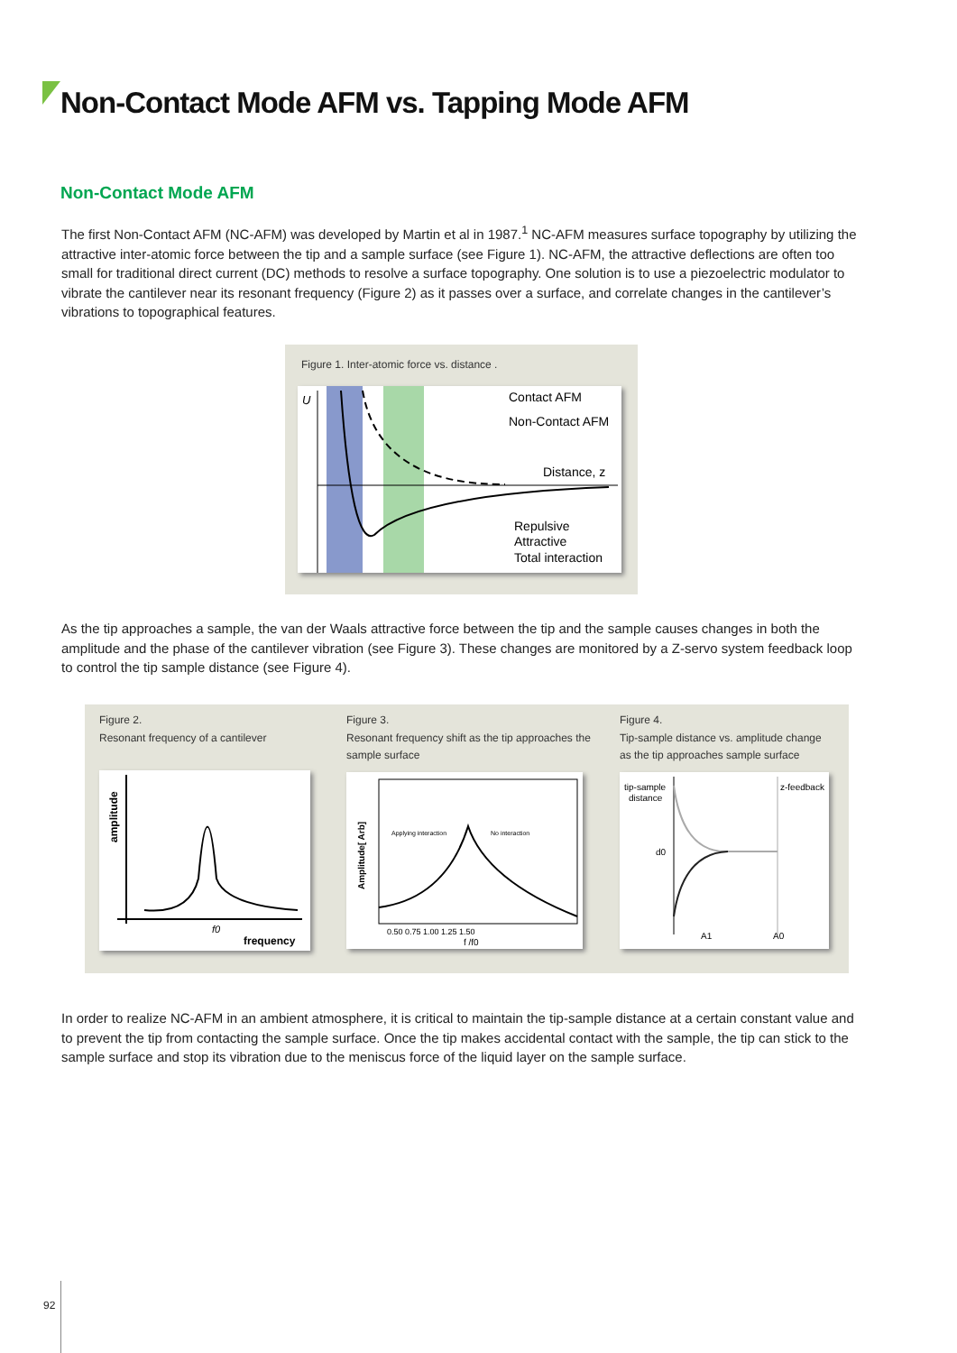Non-Contact Mode AFM vs. Tapping Mode AFM
Non-Contact Mode AFM
The first Non-Contact AFM (NC-AFM) was developed by Martin et al in 1987.<sup>1</sup> NC-AFM measures surface topography by utilizing the attractive inter-atomic force between the tip and a sample surface (see Figure 1). NC-AFM, the attractive deflections are often too small for traditional direct current (DC) methods to resolve a surface topography. One solution is to use a piezoelectric modulator to vibrate the cantilever near its resonant frequency (Figure 2) as it passes over a surface, and correlate changes in the cantilever’s vibrations to topographical features.
Figure 1. Inter-atomic force vs. distance .
U
Contact AFM
Non-Contact AFM
Distance, z
Repulsive
Attractive
Total interaction
As the tip approaches a sample, the van der Waals attractive force between the tip and the sample causes changes in both the amplitude and the phase of the cantilever vibration (see Figure 3). These changes are monitored by a Z-servo system feedback loop to control the tip sample distance (see Figure 4).
Figure 2.
Resonant frequency of a cantilever
f0
frequency
amplitude
Figure 3.
Resonant frequency shift as the tip approaches the sample surface
0.50 0.75 1.00 1.25 1.50
f /f0
Applying interaction
No interaction
Amplitude[ Arb]
Figure 4.
Tip-sample distance vs. amplitude change as the tip approaches sample surface
tip-sample
distance
z-feedback
d0
A1
A0
In order to realize NC-AFM in an ambient atmosphere, it is critical to maintain the tip-sample distance at a certain constant value and to prevent the tip from contacting the sample surface. Once the tip makes accidental contact with the sample, the tip can stick to the sample surface and stop its vibration due to the meniscus force of the liquid layer on the sample surface.
92